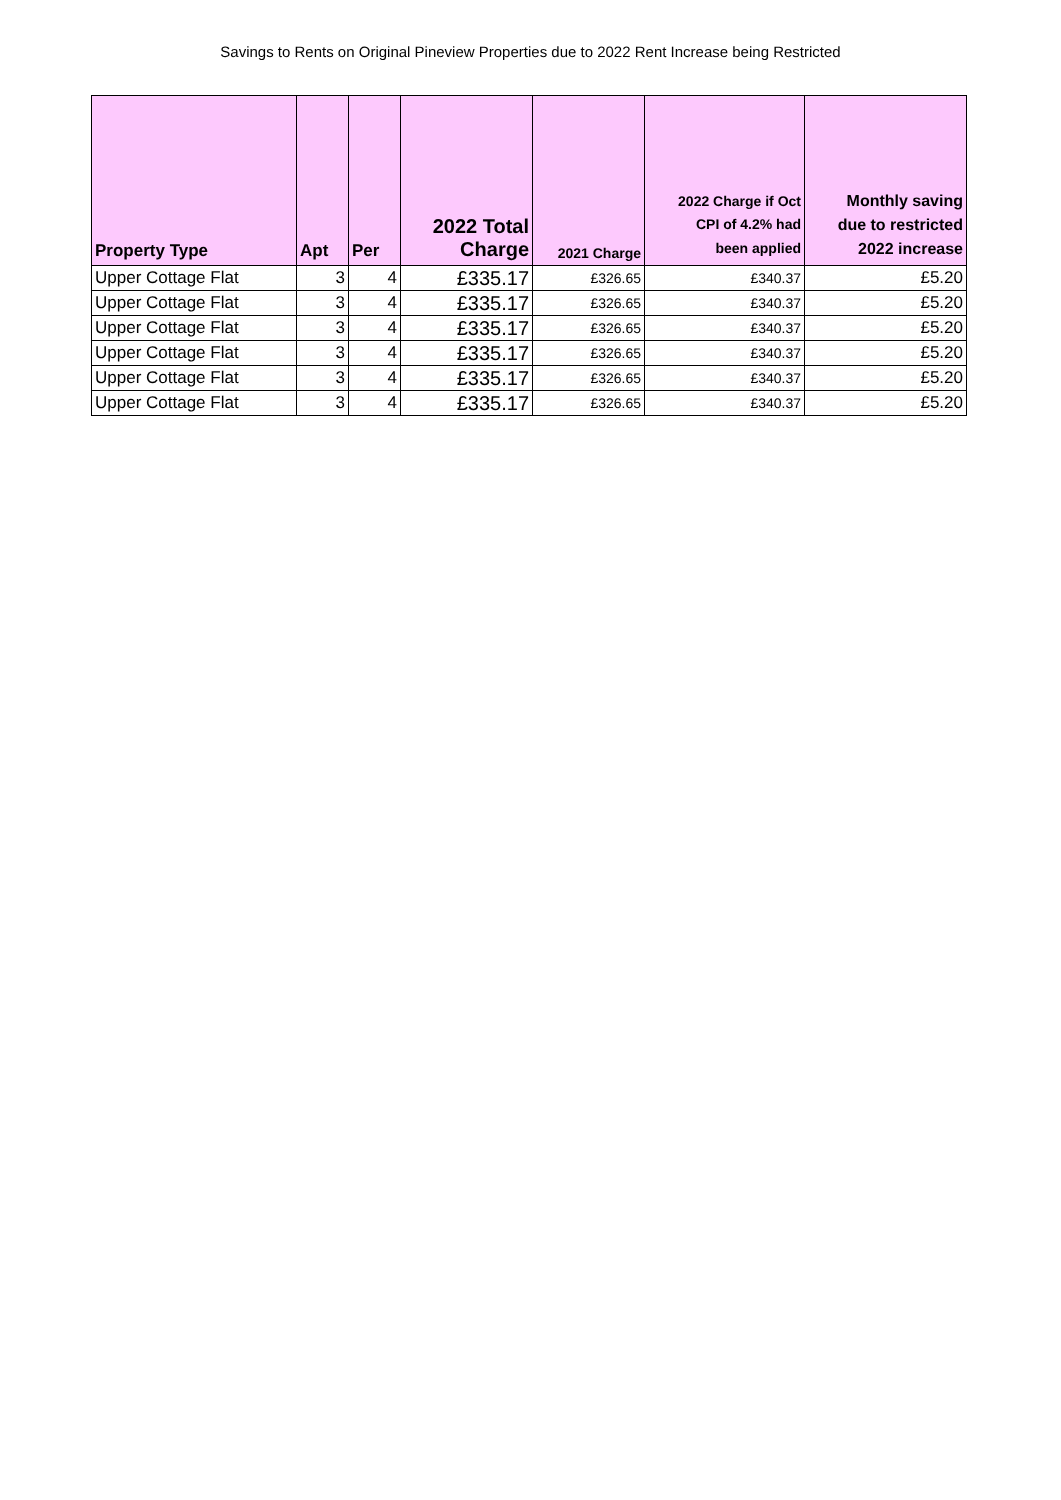Savings to Rents on Original Pineview Properties due to 2022 Rent Increase being Restricted
| Property Type | Apt | Per | 2022 Total Charge | 2021 Charge | 2022 Charge if Oct CPI of 4.2% had been applied | Monthly saving due to restricted 2022 increase |
| --- | --- | --- | --- | --- | --- | --- |
| Upper Cottage Flat | 3 | 4 | £335.17 | £326.65 | £340.37 | £5.20 |
| Upper Cottage Flat | 3 | 4 | £335.17 | £326.65 | £340.37 | £5.20 |
| Upper Cottage Flat | 3 | 4 | £335.17 | £326.65 | £340.37 | £5.20 |
| Upper Cottage Flat | 3 | 4 | £335.17 | £326.65 | £340.37 | £5.20 |
| Upper Cottage Flat | 3 | 4 | £335.17 | £326.65 | £340.37 | £5.20 |
| Upper Cottage Flat | 3 | 4 | £335.17 | £326.65 | £340.37 | £5.20 |